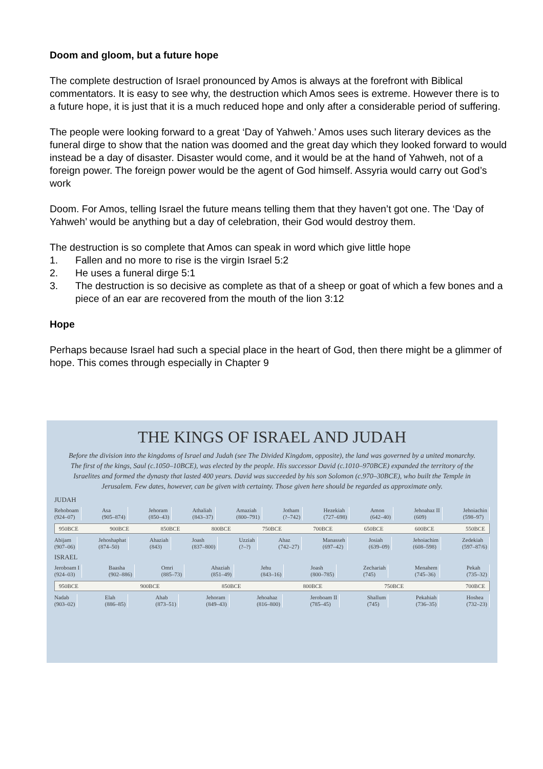Doom and gloom, but a future hope
The complete destruction of Israel pronounced by Amos is always at the forefront with Biblical commentators. It is easy to see why, the destruction which Amos sees is extreme. However there is to a future hope, it is just that it is a much reduced hope and only after a considerable period of suffering.
The people were looking forward to a great ‘Day of Yahweh.’ Amos uses such literary devices as the funeral dirge to show that the nation was doomed and the great day which they looked forward to would instead be a day of disaster. Disaster would come, and it would be at the hand of Yahweh, not of a foreign power. The foreign power would be the agent of God himself. Assyria would carry out God’s work
Doom. For Amos, telling Israel the future means telling them that they haven’t got one. The ‘Day of Yahweh’ would be anything but a day of celebration, their God would destroy them.
The destruction is so complete that Amos can speak in word which give little hope
1. Fallen and no more to rise is the virgin Israel 5:2
2. He uses a funeral dirge 5:1
3. The destruction is so decisive as complete as that of a sheep or goat of which a few bones and a piece of an ear are recovered from the mouth of the lion 3:12
Hope
Perhaps because Israel had such a special place in the heart of God, then there might be a glimmer of hope. This comes through especially in Chapter 9
THE KINGS OF ISRAEL AND JUDAH
Before the division into the kingdoms of Israel and Judah (see The Divided Kingdom, opposite), the land was governed by a united monarchy. The first of the kings, Saul (c.1050–10BCE), was elected by the people. His successor David (c.1010–970BCE) expanded the territory of the Israelites and formed the dynasty that lasted 400 years. David was succeeded by his son Solomon (c.970–30BCE), who built the Temple in Jerusalem. Few dates, however, can be given with certainty. Those given here should be regarded as approximate only.
JUDAH
Rehoboam
(924–07)
Asa
(905–874)
Jehoram
(850–43)
Athaliah
(843–37)
Amaziah
(800–791)
Jotham
(?–742)
Hezekiah
(727–698)
Amon
(642–40)
Jehoahaz II
(609)
Jehoiachin
(598–97)
950BCE 900BCE 850BCE 800BCE 750BCE 700BCE 650BCE 600BCE 550BCE
Abijam
(907–06)
Jehoshaphat
(874–50)
Ahaziah
(843)
Joash
(837–800)
Uzziah
(?–?)
Ahaz
(742–27)
Manasseh
(697–42)
Josiah
(639–09)
Jehoiachim
(608–598)
Zedekiah
(597–87/6)
ISRAEL
Jeroboam I
(924–03)
Baasha
(902–886)
Omri
(885–73)
Ahaziah
(851–49)
Jehu
(843–16)
Joash
(800–785)
Zechariah
(745)
Menahem
(745–36)
Pekah
(735–32)
950BCE 900BCE 850BCE 800BCE 750BCE 700BCE
Nadab
(903–02)
Elah
(886–85)
Ahab
(873–51)
Jehoram
(849–43)
Jehoahaz
(816–800)
Jeroboam II
(785–45)
Shallum
(745)
Pekahiah
(736–35)
Hoshea
(732–23)